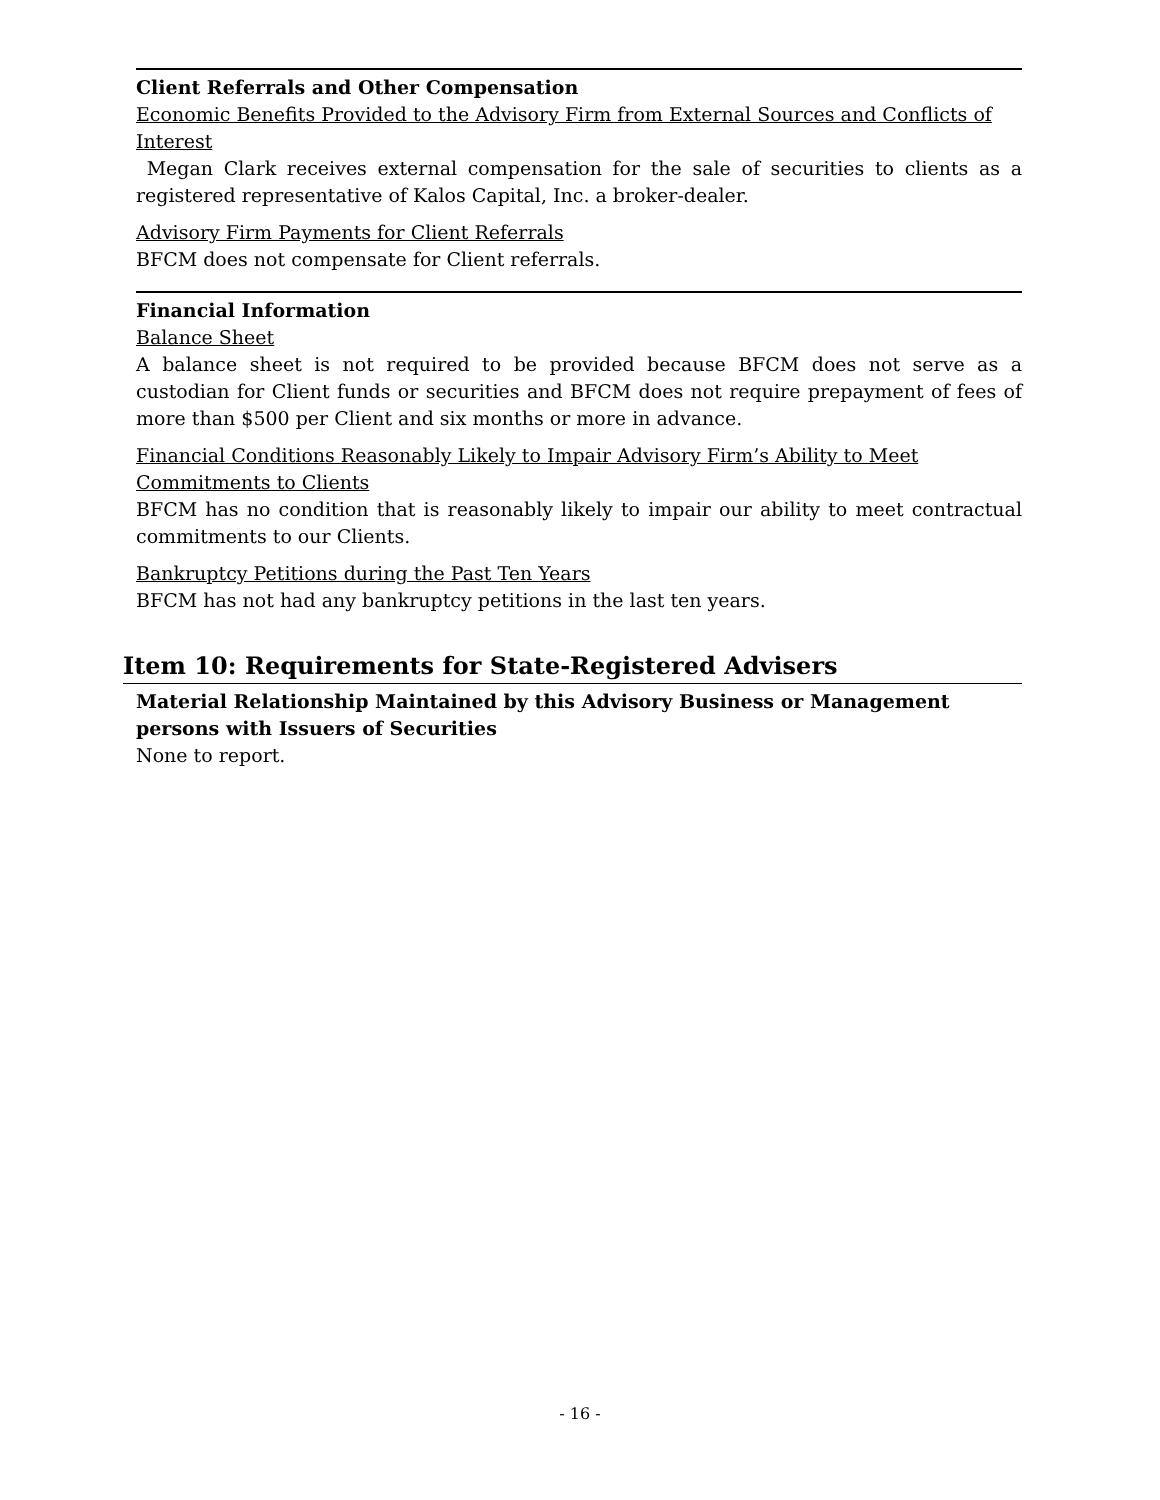Client Referrals and Other Compensation
Economic Benefits Provided to the Advisory Firm from External Sources and Conflicts of Interest
Megan Clark receives external compensation for the sale of securities to clients as a registered representative of Kalos Capital, Inc. a broker-dealer.
Advisory Firm Payments for Client Referrals
BFCM does not compensate for Client referrals.
Financial Information
Balance Sheet
A balance sheet is not required to be provided because BFCM does not serve as a custodian for Client funds or securities and BFCM does not require prepayment of fees of more than $500 per Client and six months or more in advance.
Financial Conditions Reasonably Likely to Impair Advisory Firm’s Ability to Meet
Commitments to Clients
BFCM has no condition that is reasonably likely to impair our ability to meet contractual commitments to our Clients.
Bankruptcy Petitions during the Past Ten Years
BFCM has not had any bankruptcy petitions in the last ten years.
Item 10: Requirements for State-Registered Advisers
Material Relationship Maintained by this Advisory Business or Management persons with Issuers of Securities
None to report.
- 16 -